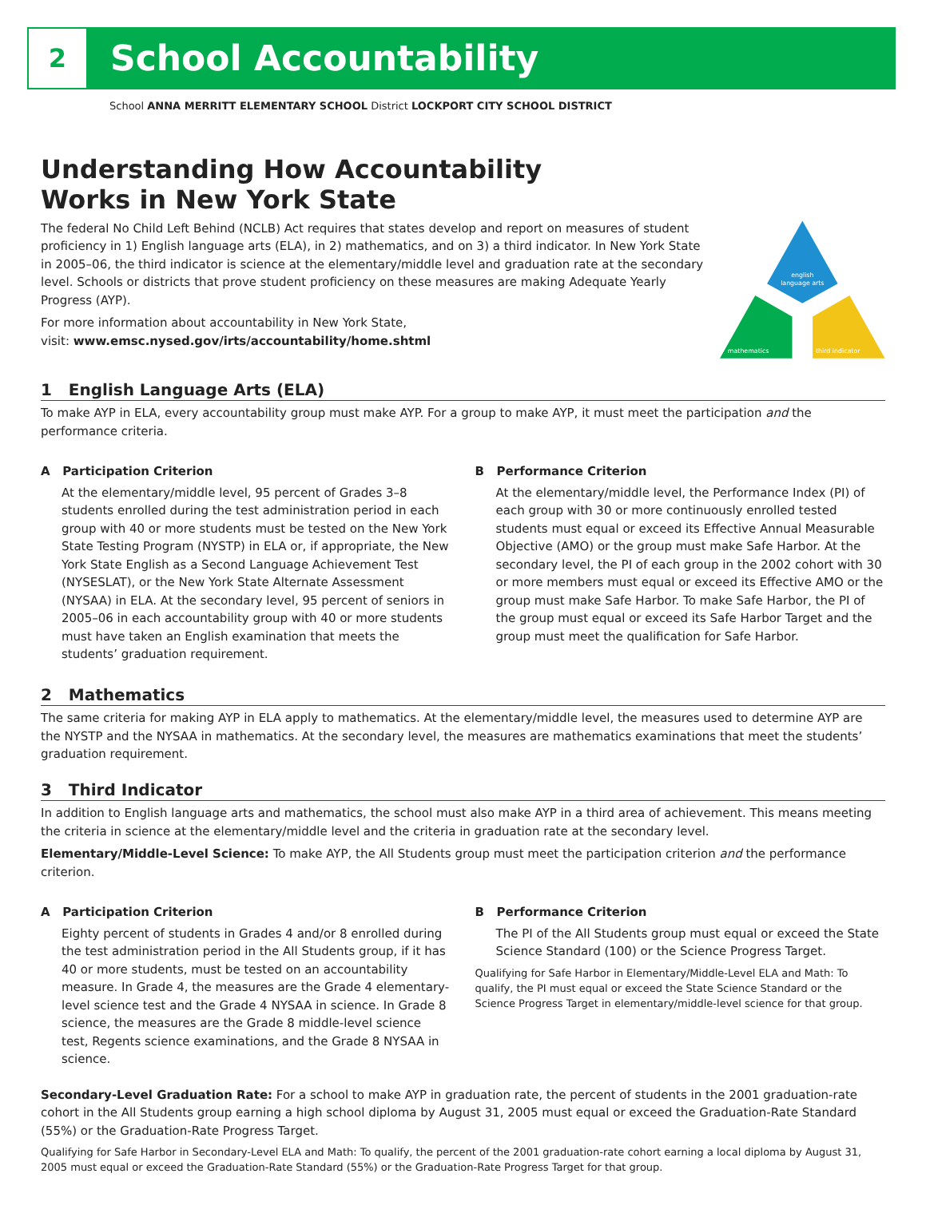2
School Accountability
School ANNA MERRITT ELEMENTARY SCHOOL District LOCKPORT CITY SCHOOL DISTRICT
Understanding How Accountability
Works in New York State
The federal No Child Left Behind (NCLB) Act requires that states develop and report on measures of student proficiency in 1) English language arts (ELA), in 2) mathematics, and on 3) a third indicator. In New York State in 2005–06, the third indicator is science at the elementary/middle level and graduation rate at the secondary level. Schools or districts that prove student proficiency on these measures are making Adequate Yearly Progress (AYP).
For more information about accountability in New York State,
visit: www.emsc.nysed.gov/irts/accountability/home.shtml
english
language arts
mathematics
third indicator
1 English Language Arts (ELA)
To make AYP in ELA, every accountability group must make AYP. For a group to make AYP, it must meet the participation and the performance criteria.
A Participation Criterion
At the elementary/middle level, 95 percent of Grades 3–8 students enrolled during the test administration period in each group with 40 or more students must be tested on the New York State Testing Program (NYSTP) in ELA or, if appropriate, the New York State English as a Second Language Achievement Test (NYSESLAT), or the New York State Alternate Assessment (NYSAA) in ELA. At the secondary level, 95 percent of seniors in 2005–06 in each accountability group with 40 or more students must have taken an English examination that meets the students’ graduation requirement.
B Performance Criterion
At the elementary/middle level, the Performance Index (PI) of each group with 30 or more continuously enrolled tested students must equal or exceed its Effective Annual Measurable Objective (AMO) or the group must make Safe Harbor. At the secondary level, the PI of each group in the 2002 cohort with 30 or more members must equal or exceed its Effective AMO or the group must make Safe Harbor. To make Safe Harbor, the PI of the group must equal or exceed its Safe Harbor Target and the group must meet the qualification for Safe Harbor.
2 Mathematics
The same criteria for making AYP in ELA apply to mathematics. At the elementary/middle level, the measures used to determine AYP are the NYSTP and the NYSAA in mathematics. At the secondary level, the measures are mathematics examinations that meet the students’ graduation requirement.
3 Third Indicator
In addition to English language arts and mathematics, the school must also make AYP in a third area of achievement. This means meeting the criteria in science at the elementary/middle level and the criteria in graduation rate at the secondary level.
Elementary/Middle-Level Science: To make AYP, the All Students group must meet the participation criterion and the performance criterion.
A Participation Criterion
Eighty percent of students in Grades 4 and/or 8 enrolled during the test administration period in the All Students group, if it has 40 or more students, must be tested on an accountability measure. In Grade 4, the measures are the Grade 4 elementary-level science test and the Grade 4 NYSAA in science. In Grade 8 science, the measures are the Grade 8 middle-level science test, Regents science examinations, and the Grade 8 NYSAA in science.
B Performance Criterion
The PI of the All Students group must equal or exceed the State Science Standard (100) or the Science Progress Target.
Qualifying for Safe Harbor in Elementary/Middle-Level ELA and Math: To qualify, the PI must equal or exceed the State Science Standard or the Science Progress Target in elementary/middle-level science for that group.
Secondary-Level Graduation Rate: For a school to make AYP in graduation rate, the percent of students in the 2001 graduation-rate cohort in the All Students group earning a high school diploma by August 31, 2005 must equal or exceed the Graduation-Rate Standard (55%) or the Graduation-Rate Progress Target.
Qualifying for Safe Harbor in Secondary-Level ELA and Math: To qualify, the percent of the 2001 graduation-rate cohort earning a local diploma by August 31, 2005 must equal or exceed the Graduation-Rate Standard (55%) or the Graduation-Rate Progress Target for that group.